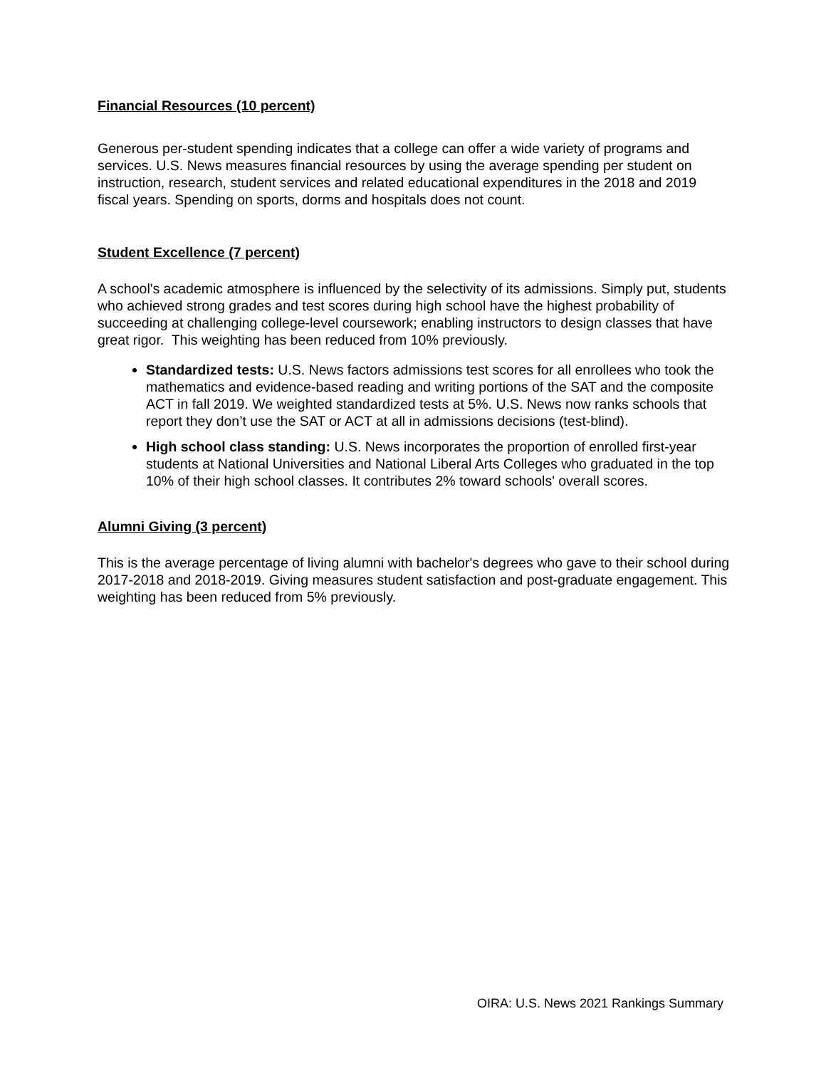Financial Resources (10 percent)
Generous per-student spending indicates that a college can offer a wide variety of programs and services. U.S. News measures financial resources by using the average spending per student on instruction, research, student services and related educational expenditures in the 2018 and 2019 fiscal years. Spending on sports, dorms and hospitals does not count.
Student Excellence (7 percent)
A school's academic atmosphere is influenced by the selectivity of its admissions. Simply put, students who achieved strong grades and test scores during high school have the highest probability of succeeding at challenging college-level coursework; enabling instructors to design classes that have great rigor. This weighting has been reduced from 10% previously.
Standardized tests: U.S. News factors admissions test scores for all enrollees who took the mathematics and evidence-based reading and writing portions of the SAT and the composite ACT in fall 2019. We weighted standardized tests at 5%. U.S. News now ranks schools that report they don’t use the SAT or ACT at all in admissions decisions (test-blind).
High school class standing: U.S. News incorporates the proportion of enrolled first-year students at National Universities and National Liberal Arts Colleges who graduated in the top 10% of their high school classes. It contributes 2% toward schools' overall scores.
Alumni Giving (3 percent)
This is the average percentage of living alumni with bachelor's degrees who gave to their school during 2017-2018 and 2018-2019. Giving measures student satisfaction and post-graduate engagement. This weighting has been reduced from 5% previously.
OIRA: U.S. News 2021 Rankings Summary